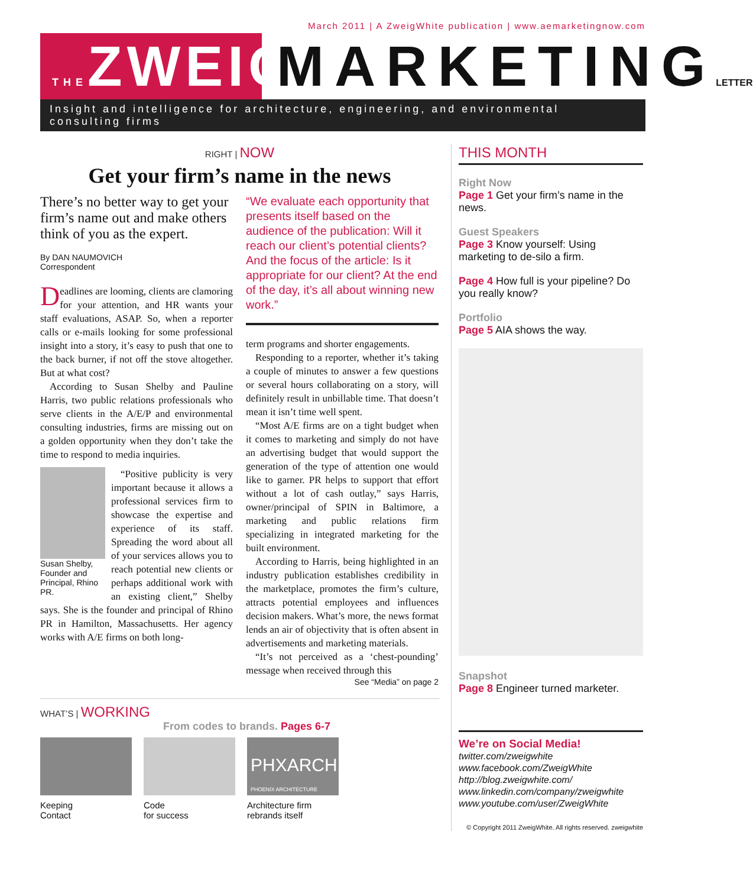March 2011 | A ZweigWhite publication | www.aemarketingnow.com
THEZWEIG
MARKETINGLETTER
Insight and intelligence for architecture, engineering, and environmental consulting firms
RIGHT | NOW
Get your firm’s name in the news
There’s no better way to get your firm’s name out and make others think of you as the expert.
By DAN NAUMOVICH
Correspondent
Deadlines are looming, clients are clamoring for your attention, and HR wants your staff evaluations, ASAP. So, when a reporter calls or e-mails looking for some professional insight into a story, it’s easy to push that one to the back burner, if not off the stove altogether. But at what cost?
According to Susan Shelby and Pauline Harris, two public relations professionals who serve clients in the A/E/P and environmental consulting industries, firms are missing out on a golden opportunity when they don’t take the time to respond to media inquiries.
Susan Shelby, Founder and Principal, Rhino PR.
“Positive publicity is very important because it allows a professional services firm to showcase the expertise and experience of its staff. Spreading the word about all of your services allows you to reach potential new clients or perhaps additional work with an existing client,” Shelby says. She is the founder and principal of Rhino PR in Hamilton, Massachusetts. Her agency works with A/E firms on both long-
“We evaluate each opportunity that presents itself based on the audience of the publication: Will it reach our client’s potential clients? And the focus of the article: Is it appropriate for our client? At the end of the day, it’s all about winning new work.”
term programs and shorter engagements.
Responding to a reporter, whether it’s taking a couple of minutes to answer a few questions or several hours collaborating on a story, will definitely result in unbillable time. That doesn’t mean it isn’t time well spent.
“Most A/E firms are on a tight budget when it comes to marketing and simply do not have an advertising budget that would support the generation of the type of attention one would like to garner. PR helps to support that effort without a lot of cash outlay,” says Harris, owner/principal of SPIN in Baltimore, a marketing and public relations firm specializing in integrated marketing for the built environment.
According to Harris, being highlighted in an industry publication establishes credibility in the marketplace, promotes the firm’s culture, attracts potential employees and influences decision makers. What’s more, the news format lends an air of objectivity that is often absent in advertisements and marketing materials.
“It’s not perceived as a ‘chest-pounding’ message when received through this
See “Media” on page 2
WHAT’S | WORKING
From codes to brands. Pages 6-7
Keeping
Contact
Code
for success
PHXARCH
PHOENIX ARCHITECTURE
Architecture firm
rebrands itself
THIS MONTH
Right Now
Page 1 Get your firm’s name in the news.
Guest Speakers
Page 3 Know yourself: Using marketing to de-silo a firm.
Page 4 How full is your pipeline? Do you really know?
Portfolio
Page 5 AIA shows the way.
Snapshot
Page 8 Engineer turned marketer.
We’re on Social Media!
twitter.com/zweigwhite
www.facebook.com/ZweigWhite
http://blog.zweigwhite.com/
www.linkedin.com/company/zweigwhite
www.youtube.com/user/ZweigWhite
© Copyright 2011 ZweigWhite. All rights reserved. zweigwhite